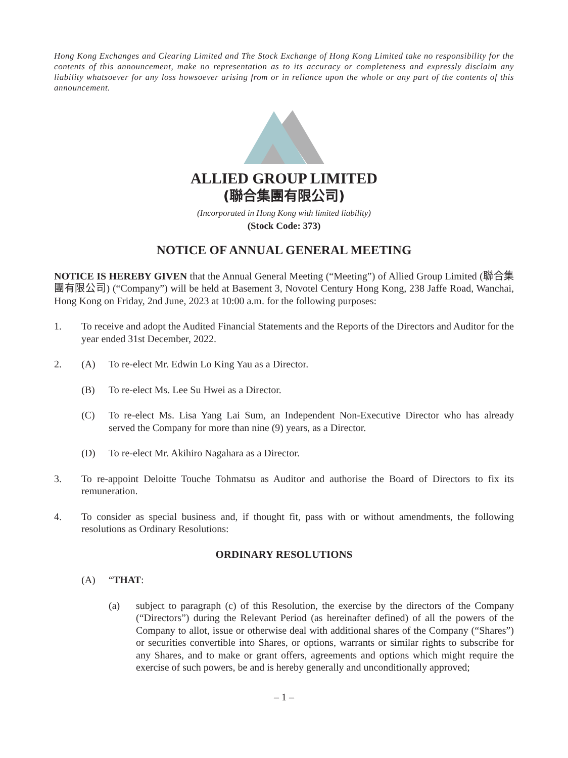Hong Kong Exchanges and Clearing Limited and The Stock Exchange of Hong Kong Limited take no responsibility for the contents of this announcement, make no representation as to its accuracy or completeness and expressly disclaim any liability whatsoever for any loss howsoever arising from or in reliance upon the whole or any part of the contents of this announcement.
ALLIED GROUP LIMITED
(聯合集團有限公司)
(Incorporated in Hong Kong with limited liability)
(Stock Code: 373)
NOTICE OF ANNUAL GENERAL MEETING
NOTICE IS HEREBY GIVEN that the Annual General Meeting (“Meeting”) of Allied Group Limited (聯合集團有限公司) (“Company”) will be held at Basement 3, Novotel Century Hong Kong, 238 Jaffe Road, Wanchai, Hong Kong on Friday, 2nd June, 2023 at 10:00 a.m. for the following purposes:
1. To receive and adopt the Audited Financial Statements and the Reports of the Directors and Auditor for the year ended 31st December, 2022.
2. (A) To re-elect Mr. Edwin Lo King Yau as a Director.
(B) To re-elect Ms. Lee Su Hwei as a Director.
(C) To re-elect Ms. Lisa Yang Lai Sum, an Independent Non-Executive Director who has already served the Company for more than nine (9) years, as a Director.
(D) To re-elect Mr. Akihiro Nagahara as a Director.
3. To re-appoint Deloitte Touche Tohmatsu as Auditor and authorise the Board of Directors to fix its remuneration.
4. To consider as special business and, if thought fit, pass with or without amendments, the following resolutions as Ordinary Resolutions:
ORDINARY RESOLUTIONS
(A) “THAT:
(a) subject to paragraph (c) of this Resolution, the exercise by the directors of the Company (“Directors”) during the Relevant Period (as hereinafter defined) of all the powers of the Company to allot, issue or otherwise deal with additional shares of the Company (“Shares”) or securities convertible into Shares, or options, warrants or similar rights to subscribe for any Shares, and to make or grant offers, agreements and options which might require the exercise of such powers, be and is hereby generally and unconditionally approved;
– 1 –